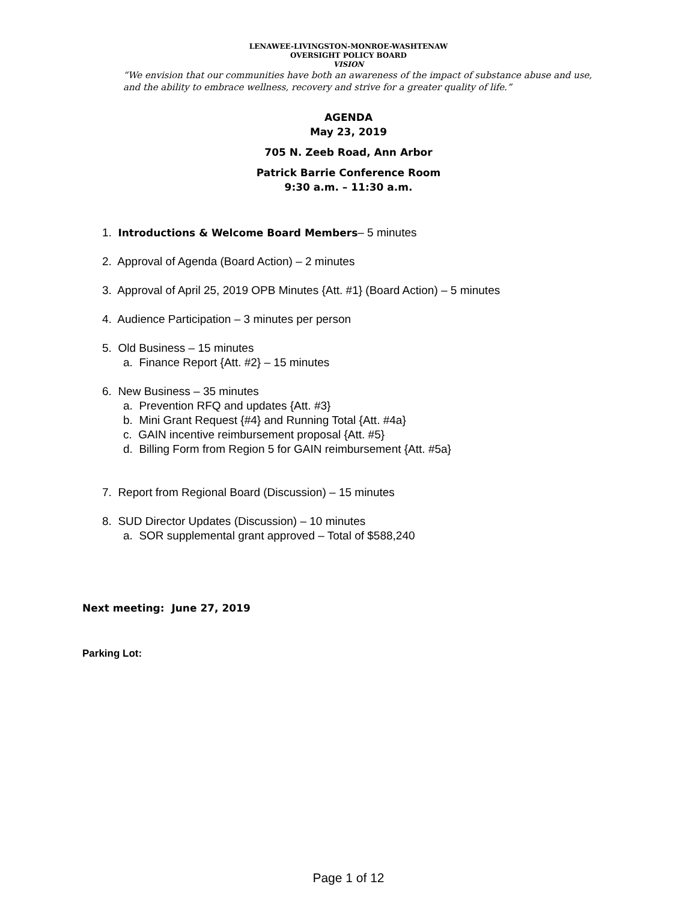LENAWEE-LIVINGSTON-MONROE-WASHTENAW
OVERSIGHT POLICY BOARD
VISION
“We envision that our communities have both an awareness of the impact of substance abuse and use, and the ability to embrace wellness, recovery and strive for a greater quality of life.”
AGENDA
May 23, 2019
705 N. Zeeb Road, Ann Arbor
Patrick Barrie Conference Room
9:30 a.m. – 11:30 a.m.
1. Introductions & Welcome Board Members– 5 minutes
2. Approval of Agenda (Board Action) – 2 minutes
3. Approval of April 25, 2019 OPB Minutes {Att. #1} (Board Action) – 5 minutes
4. Audience Participation – 3 minutes per person
5. Old Business – 15 minutes
a. Finance Report {Att. #2} – 15 minutes
6. New Business – 35 minutes
a. Prevention RFQ and updates {Att. #3}
b. Mini Grant Request {#4} and Running Total {Att. #4a}
c. GAIN incentive reimbursement proposal {Att. #5}
d. Billing Form from Region 5 for GAIN reimbursement {Att. #5a}
7. Report from Regional Board (Discussion) – 15 minutes
8. SUD Director Updates (Discussion) – 10 minutes
a. SOR supplemental grant approved – Total of $588,240
Next meeting: June 27, 2019
Parking Lot:
Page 1 of 12